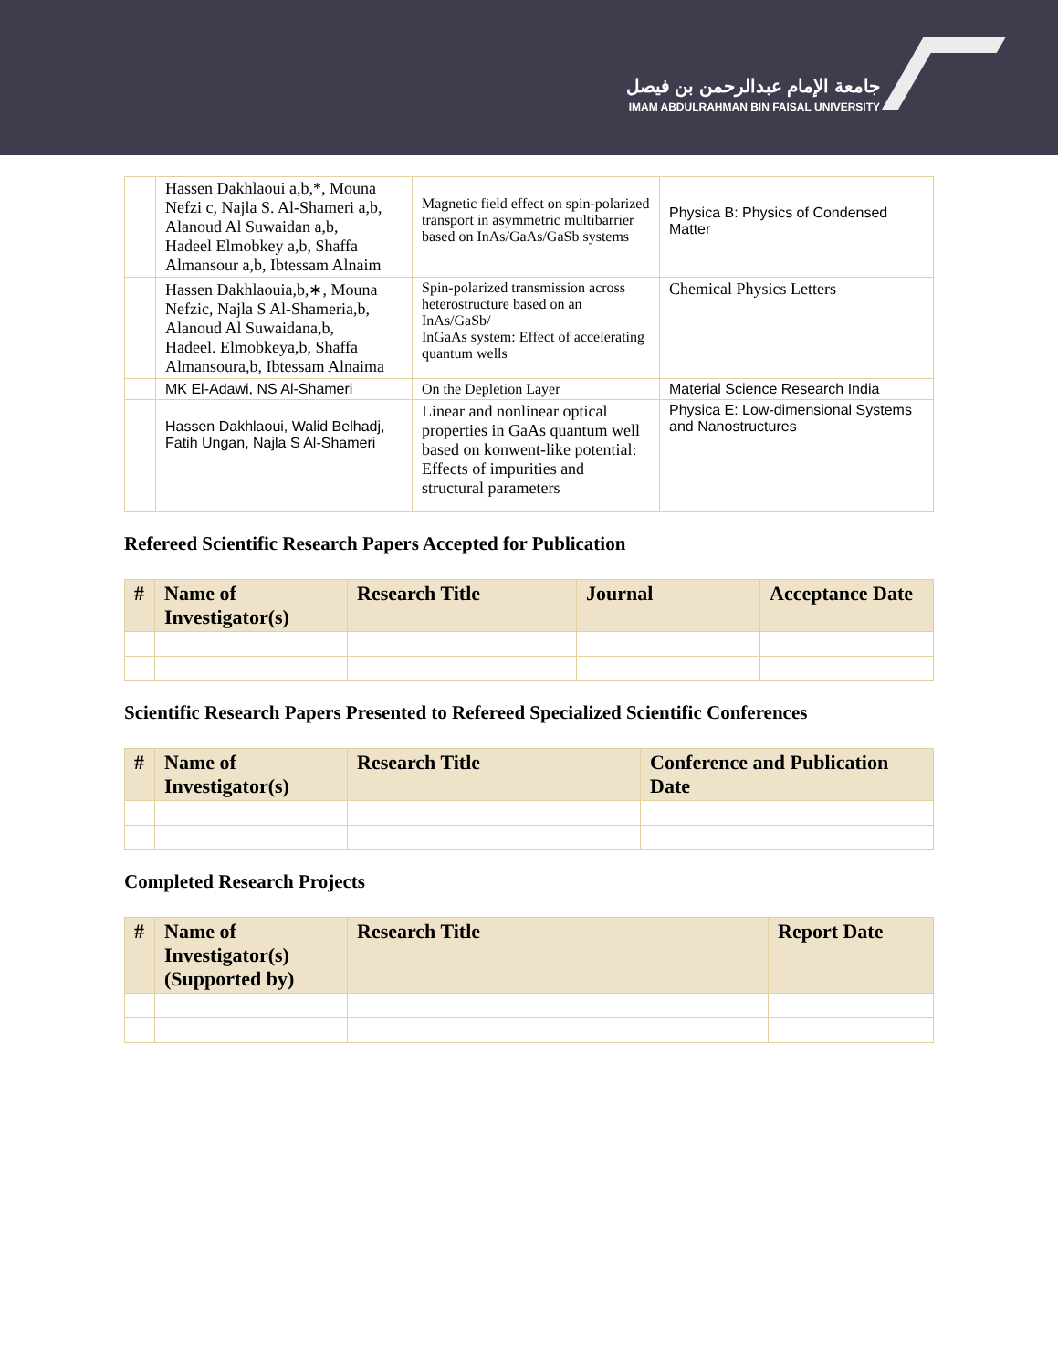جامعة الإمام عبدالرحمن بن فيصل
IMAM ABDULRAHMAN BIN FAISAL UNIVERSITY
| | Hassen Dakhlaoui a,b,*, Mouna Nefzi c, Najla S. Al-Shameri a,b, Alanoud Al Suwaidan a,b, Hadeel Elmobkey a,b, Shaffa Almansour a,b, Ibtessam Alnaim | Magnetic field effect on spin-polarized transport in asymmetric multibarrier based on InAs/GaAs/GaSb systems | Physica B: Physics of Condensed Matter |
| | Hassen Dakhlaouia,b,∗, Mouna Nefzic, Najla S Al-Shameria,b, Alanoud Al Suwaidana,b, Hadeel. Elmobkeya,b, Shaffa Almansoura,b, Ibtessam Alnaima | Spin-polarized transmission across heterostructure based on an InAs/GaSb/ InGaAs system: Effect of accelerating quantum wells | Chemical Physics Letters |
| | MK El-Adawi, NS Al-Shameri | On the Depletion Layer | Material Science Research India |
| | Hassen Dakhlaoui, Walid Belhadj, Fatih Ungan, Najla S Al-Shameri | Linear and nonlinear optical properties in GaAs quantum well based on konwent-like potential: Effects of impurities and structural parameters | Physica E: Low-dimensional Systems and Nanostructures |
Refereed Scientific Research Papers Accepted for Publication
| # | Name of Investigator(s) | Research Title | Journal | Acceptance Date |
| --- | --- | --- | --- | --- |
Scientific Research Papers Presented to Refereed Specialized Scientific Conferences
| # | Name of Investigator(s) | Research Title | Conference and Publication Date |
| --- | --- | --- | --- |
Completed Research Projects
| # | Name of Investigator(s) (Supported by) | Research Title | Report Date |
| --- | --- | --- | --- |